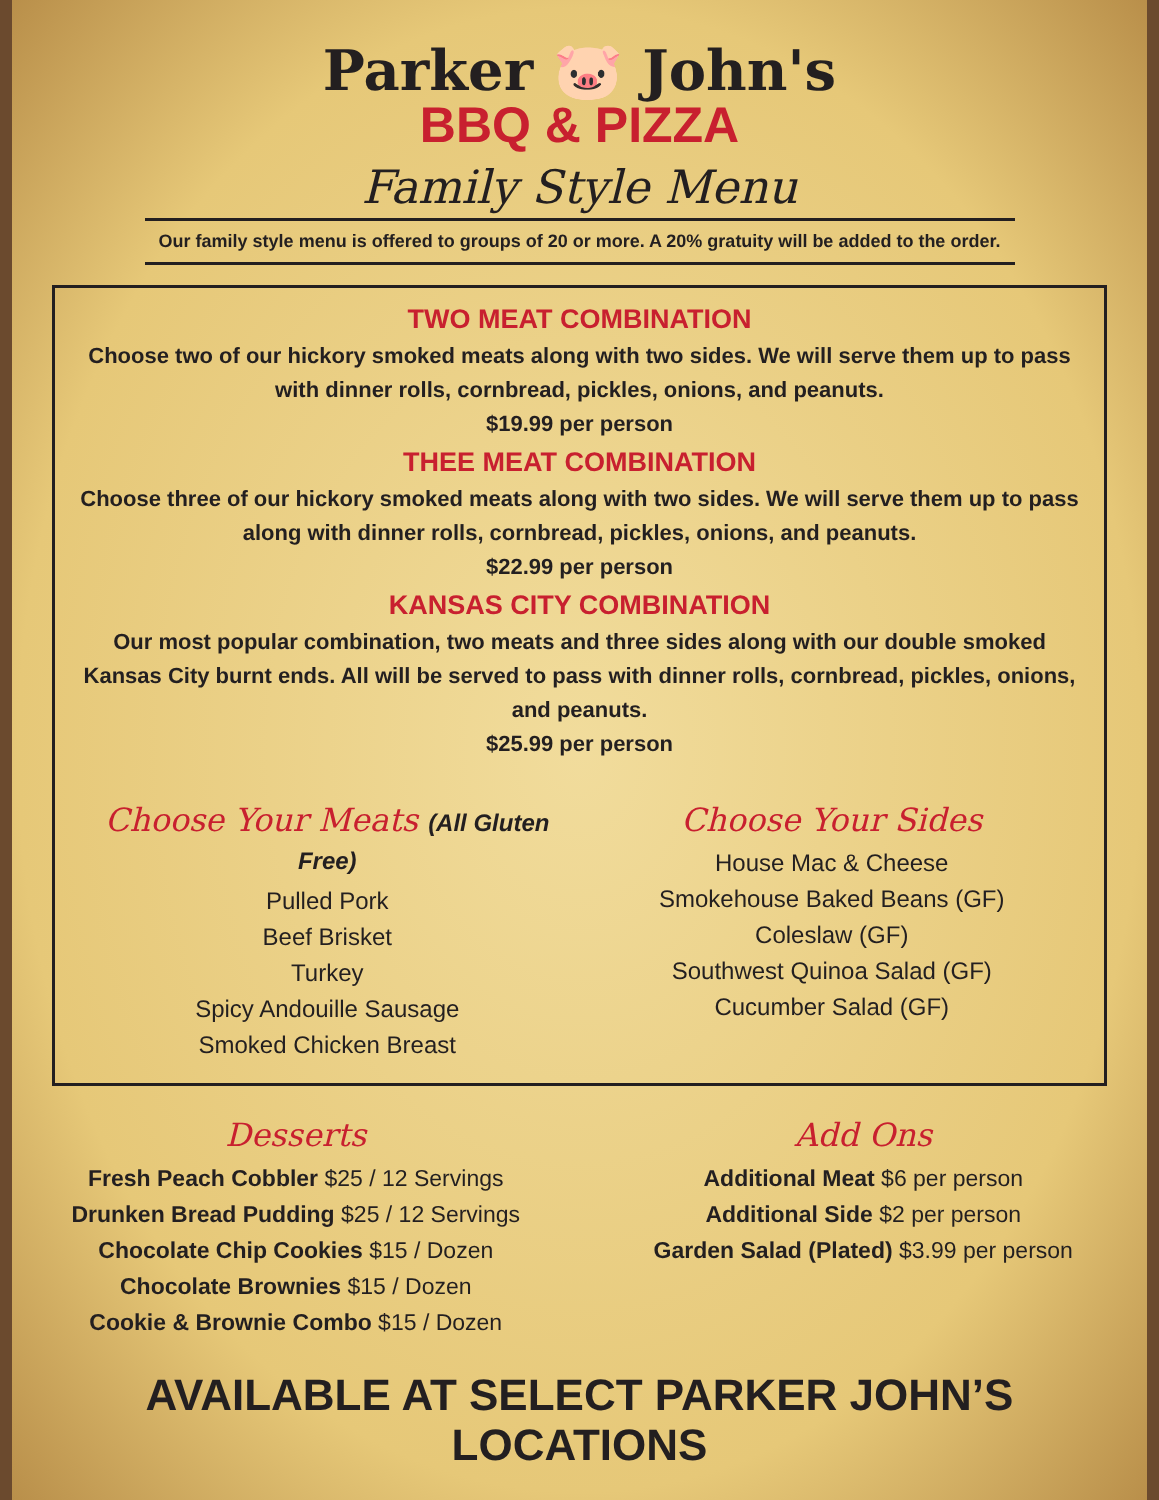Parker 🐷 John's
BBQ & PIZZA
Family Style Menu
Our family style menu is offered to groups of 20 or more. A 20% gratuity will be added to the order.
TWO MEAT COMBINATION
Choose two of our hickory smoked meats along with two sides. We will serve them up to pass with dinner rolls, cornbread, pickles, onions, and peanuts.
$19.99 per person
THEE MEAT COMBINATION
Choose three of our hickory smoked meats along with two sides. We will serve them up to pass along with dinner rolls, cornbread, pickles, onions, and peanuts.
$22.99 per person
KANSAS CITY COMBINATION
Our most popular combination, two meats and three sides along with our double smoked Kansas City burnt ends. All will be served to pass with dinner rolls, cornbread, pickles, onions, and peanuts.
$25.99 per person
Choose Your Meats (All Gluten Free)
Pulled Pork
Beef Brisket
Turkey
Spicy Andouille Sausage
Smoked Chicken Breast
Choose Your Sides
House Mac & Cheese
Smokehouse Baked Beans (GF)
Coleslaw (GF)
Southwest Quinoa Salad (GF)
Cucumber Salad (GF)
Desserts
Fresh Peach Cobbler $25 / 12 Servings
Drunken Bread Pudding $25 / 12 Servings
Chocolate Chip Cookies $15 / Dozen
Chocolate Brownies $15 / Dozen
Cookie & Brownie Combo $15 / Dozen
Add Ons
Additional Meat $6 per person
Additional Side $2 per person
Garden Salad (Plated) $3.99 per person
AVAILABLE AT SELECT PARKER JOHN’S LOCATIONS